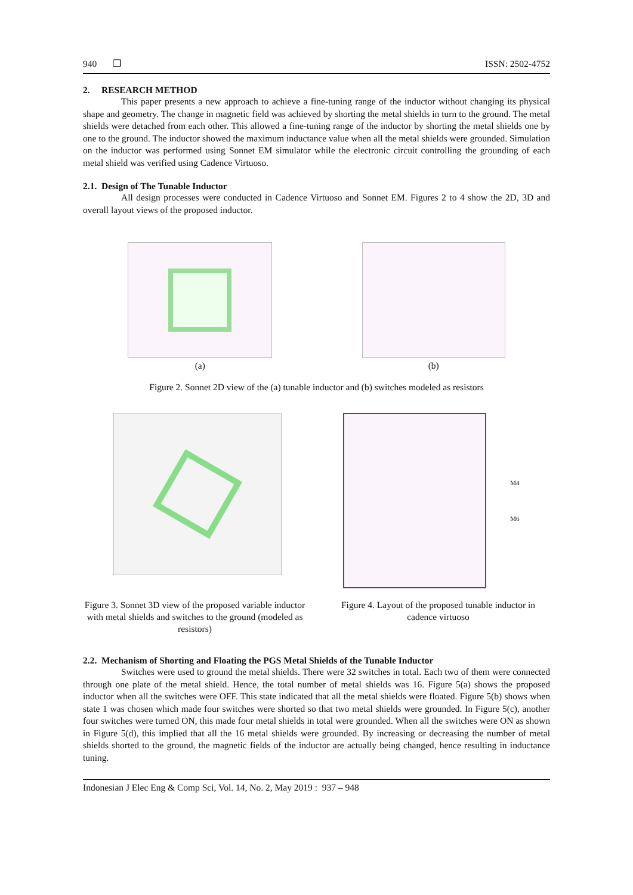940 ❒ ISSN: 2502-4752
2. RESEARCH METHOD
This paper presents a new approach to achieve a fine-tuning range of the inductor without changing its physical shape and geometry. The change in magnetic field was achieved by shorting the metal shields in turn to the ground. The metal shields were detached from each other. This allowed a fine-tuning range of the inductor by shorting the metal shields one by one to the ground. The inductor showed the maximum inductance value when all the metal shields were grounded. Simulation on the inductor was performed using Sonnet EM simulator while the electronic circuit controlling the grounding of each metal shield was verified using Cadence Virtuoso.
2.1. Design of The Tunable Inductor
All design processes were conducted in Cadence Virtuoso and Sonnet EM. Figures 2 to 4 show the 2D, 3D and overall layout views of the proposed inductor.
(a) (b)
Figure 2. Sonnet 2D view of the (a) tunable inductor and (b) switches modeled as resistors
M4
M6
Figure 3. Sonnet 3D view of the proposed variable inductor with metal shields and switches to the ground (modeled as resistors)
Figure 4. Layout of the proposed tunable inductor in cadence virtuoso
2.2. Mechanism of Shorting and Floating the PGS Metal Shields of the Tunable Inductor
Switches were used to ground the metal shields. There were 32 switches in total. Each two of them were connected through one plate of the metal shield. Hence, the total number of metal shields was 16. Figure 5(a) shows the proposed inductor when all the switches were OFF. This state indicated that all the metal shields were floated. Figure 5(b) shows when state 1 was chosen which made four switches were shorted so that two metal shields were grounded. In Figure 5(c), another four switches were turned ON, this made four metal shields in total were grounded. When all the switches were ON as shown in Figure 5(d), this implied that all the 16 metal shields were grounded. By increasing or decreasing the number of metal shields shorted to the ground, the magnetic fields of the inductor are actually being changed, hence resulting in inductance tuning.
Indonesian J Elec Eng & Comp Sci, Vol. 14, No. 2, May 2019 : 937 – 948